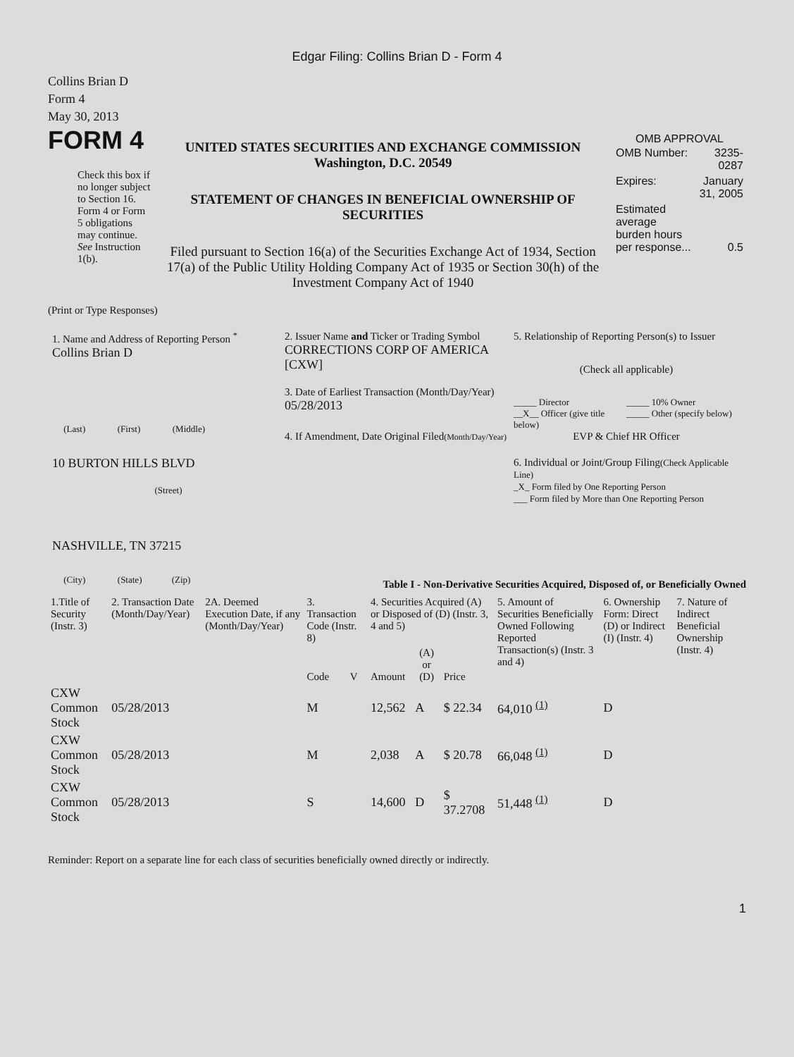Edgar Filing: Collins Brian D - Form 4
Collins Brian D
Form 4
May 30, 2013
FORM 4
Check this box if no longer subject to Section 16. Form 4 or Form 5 obligations may continue. See Instruction 1(b).
UNITED STATES SECURITIES AND EXCHANGE COMMISSION
Washington, D.C. 20549
STATEMENT OF CHANGES IN BENEFICIAL OWNERSHIP OF SECURITIES
Filed pursuant to Section 16(a) of the Securities Exchange Act of 1934, Section 17(a) of the Public Utility Holding Company Act of 1935 or Section 30(h) of the Investment Company Act of 1940
OMB APPROVAL
| OMB Number: | 3235-0287 |
| Expires: | January 31, 2005 |
| Estimated average burden hours per response... | 0.5 |
(Print or Type Responses)
1. Name and Address of Reporting Person <sup>*</sup>
Collins Brian D
(Last) (First) (Middle)
10 BURTON HILLS BLVD
(Street)
NASHVILLE, TN 37215
(City) (State) (Zip)
2. Issuer Name and Ticker or Trading Symbol
CORRECTIONS CORP OF AMERICA [CXW]
3. Date of Earliest Transaction (Month/Day/Year)
05/28/2013
4. If Amendment, Date Original Filed(Month/Day/Year)
5. Relationship of Reporting Person(s) to Issuer
(Check all applicable)
_____ Director
__X__ Officer (give title below)
_____ 10% Owner
_____ Other (specify below)
EVP & Chief HR Officer
6. Individual or Joint/Group Filing(Check Applicable Line)
_X_ Form filed by One Reporting Person
___ Form filed by More than One Reporting Person
Table I - Non-Derivative Securities Acquired, Disposed of, or Beneficially Owned
| 1.Title of Security (Instr. 3) | 2. Transaction Date (Month/Day/Year) | 2A. Deemed Execution Date, if any (Month/Day/Year) | 3. Transaction Code (Instr. 8) | | 4. Securities Acquired (A) or Disposed of (D) (Instr. 3, 4 and 5) | | | 5. Amount of Securities Beneficially Owned Following Reported Transaction(s) (Instr. 3 and 4) | 6. Ownership Form: Direct (D) or Indirect (I) (Instr. 4) | 7. Nature of Indirect Beneficial Ownership (Instr. 4) |
| --- | --- | --- | --- | --- | --- | --- | --- | --- | --- | --- |
| | | | Code | V | Amount | (A) or (D) | Price | | | |
| CXW Common Stock | 05/28/2013 | | M | | 12,562 | A | $ 22.34 | 64,010 <sup>(1)</sup> | D | |
| CXW Common Stock | 05/28/2013 | | M | | 2,038 | A | $ 20.78 | 66,048 <sup>(1)</sup> | D | |
| CXW Common Stock | 05/28/2013 | | S | | 14,600 | D | $ 37.2708 | 51,448 <sup>(1)</sup> | D | |
Reminder: Report on a separate line for each class of securities beneficially owned directly or indirectly.
1